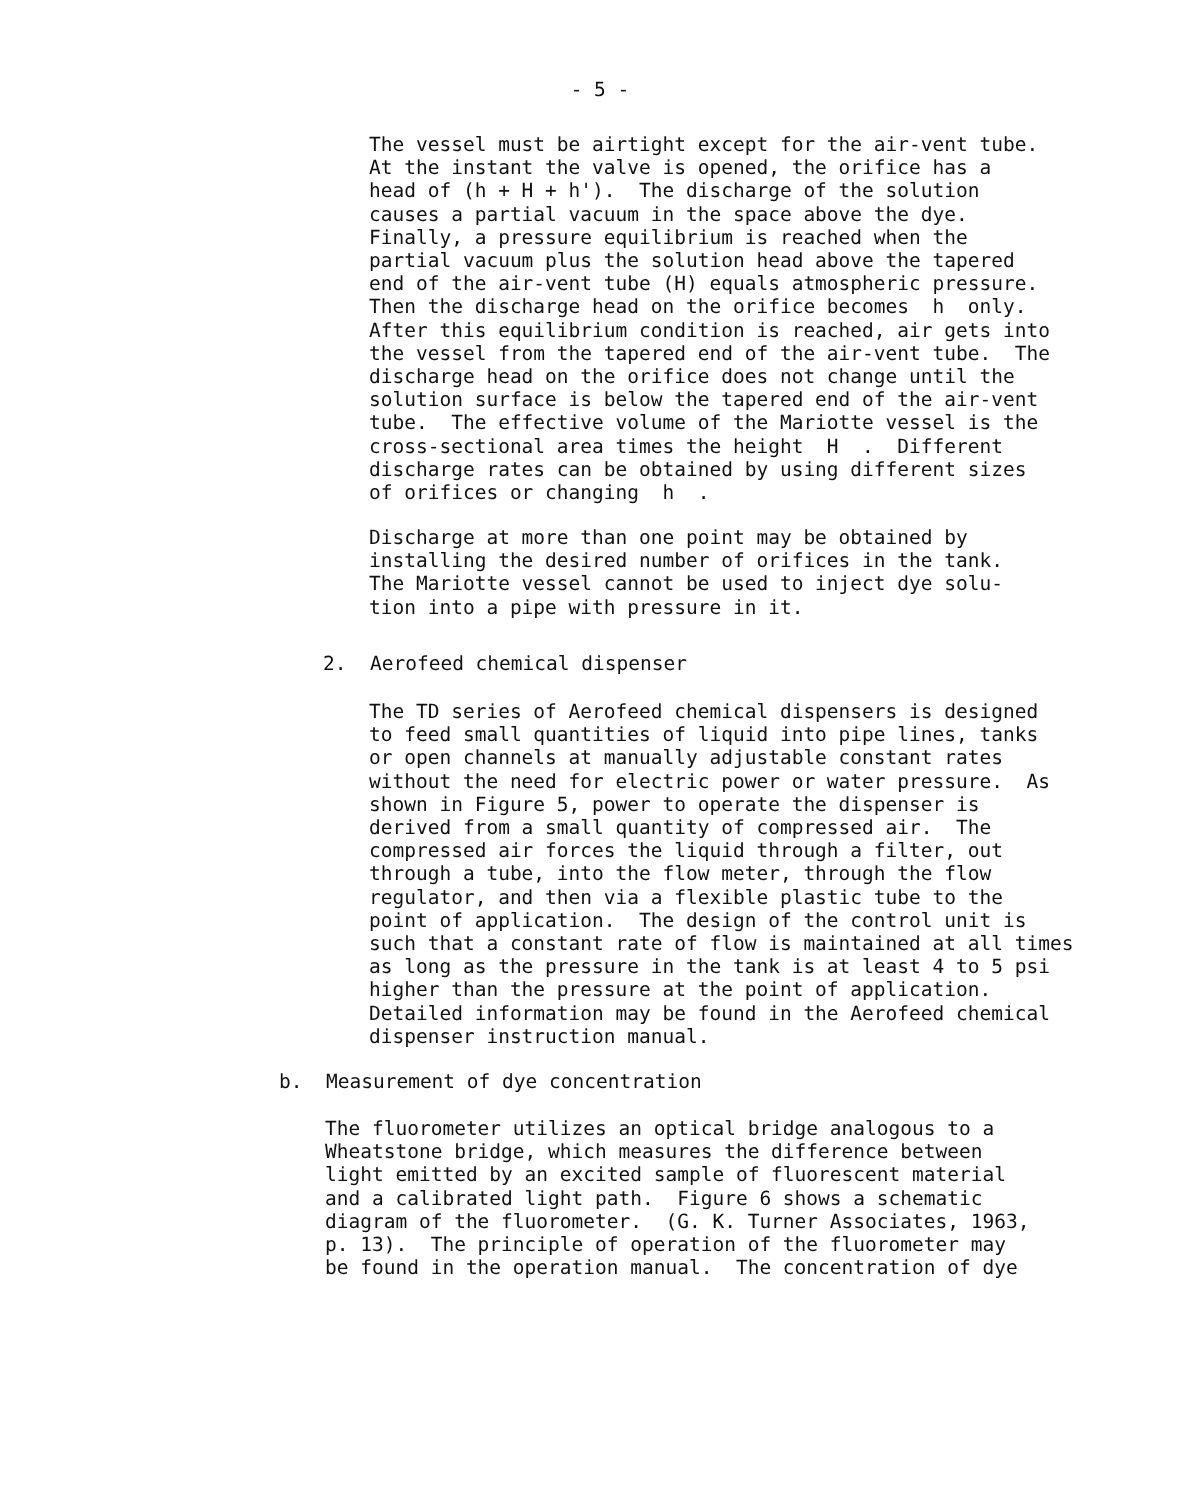- 5 -
The vessel must be airtight except for the air-vent tube. At the instant the valve is opened, the orifice has a head of (h + H + h'). The discharge of the solution causes a partial vacuum in the space above the dye. Finally, a pressure equilibrium is reached when the partial vacuum plus the solution head above the tapered end of the air-vent tube (H) equals atmospheric pressure. Then the discharge head on the orifice becomes h only. After this equilibrium condition is reached, air gets into the vessel from the tapered end of the air-vent tube. The discharge head on the orifice does not change until the solution surface is below the tapered end of the air-vent tube. The effective volume of the Mariotte vessel is the cross-sectional area times the height H . Different discharge rates can be obtained by using different sizes of orifices or changing h .
Discharge at more than one point may be obtained by installing the desired number of orifices in the tank. The Mariotte vessel cannot be used to inject dye solu- tion into a pipe with pressure in it.
2. Aerofeed chemical dispenser
The TD series of Aerofeed chemical dispensers is designed to feed small quantities of liquid into pipe lines, tanks or open channels at manually adjustable constant rates without the need for electric power or water pressure. As shown in Figure 5, power to operate the dispenser is derived from a small quantity of compressed air. The compressed air forces the liquid through a filter, out through a tube, into the flow meter, through the flow regulator, and then via a flexible plastic tube to the point of application. The design of the control unit is such that a constant rate of flow is maintained at all times as long as the pressure in the tank is at least 4 to 5 psi higher than the pressure at the point of application. Detailed information may be found in the Aerofeed chemical dispenser instruction manual.
b. Measurement of dye concentration
The fluorometer utilizes an optical bridge analogous to a Wheatstone bridge, which measures the difference between light emitted by an excited sample of fluorescent material and a calibrated light path. Figure 6 shows a schematic diagram of the fluorometer. (G. K. Turner Associates, 1963, p. 13). The principle of operation of the fluorometer may be found in the operation manual. The concentration of dye